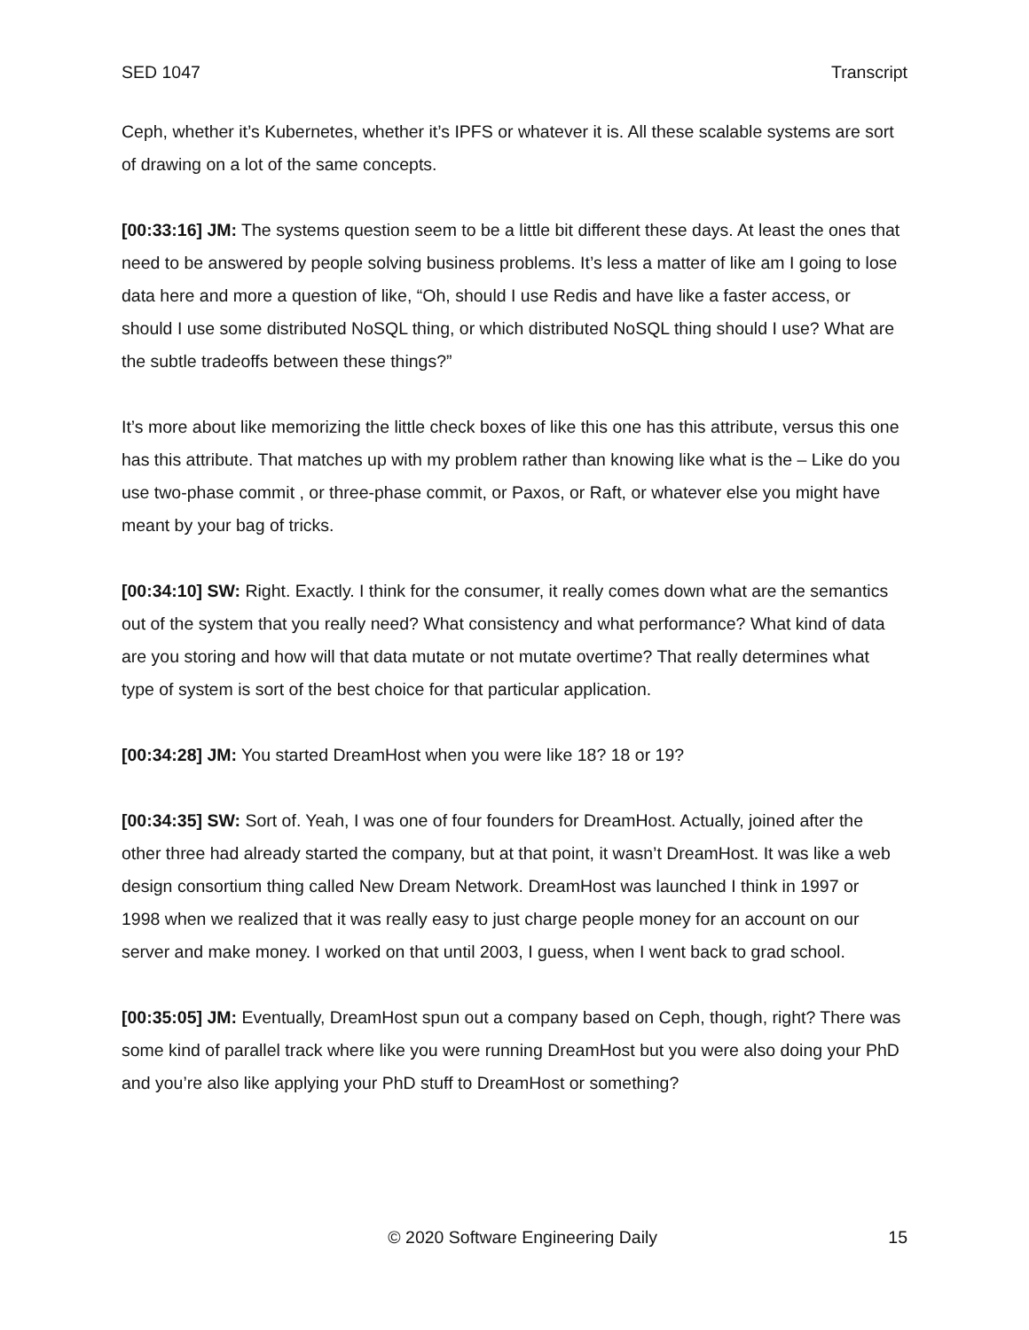SED 1047 Transcript
Ceph, whether it’s Kubernetes, whether it’s IPFS or whatever it is. All these scalable systems are sort of drawing on a lot of the same concepts.
[00:33:16] JM: The systems question seem to be a little bit different these days. At least the ones that need to be answered by people solving business problems. It’s less a matter of like am I going to lose data here and more a question of like, “Oh, should I use Redis and have like a faster access, or should I use some distributed NoSQL thing, or which distributed NoSQL thing should I use? What are the subtle tradeoffs between these things?”
It’s more about like memorizing the little check boxes of like this one has this attribute, versus this one has this attribute. That matches up with my problem rather than knowing like what is the – Like do you use two-phase commit , or three-phase commit, or Paxos, or Raft, or whatever else you might have meant by your bag of tricks.
[00:34:10] SW: Right. Exactly. I think for the consumer, it really comes down what are the semantics out of the system that you really need? What consistency and what performance? What kind of data are you storing and how will that data mutate or not mutate overtime? That really determines what type of system is sort of the best choice for that particular application.
[00:34:28] JM: You started DreamHost when you were like 18? 18 or 19?
[00:34:35] SW: Sort of. Yeah, I was one of four founders for DreamHost. Actually, joined after the other three had already started the company, but at that point, it wasn’t DreamHost. It was like a web design consortium thing called New Dream Network. DreamHost was launched I think in 1997 or 1998 when we realized that it was really easy to just charge people money for an account on our server and make money. I worked on that until 2003, I guess, when I went back to grad school.
[00:35:05] JM: Eventually, DreamHost spun out a company based on Ceph, though, right? There was some kind of parallel track where like you were running DreamHost but you were also doing your PhD and you’re also like applying your PhD stuff to DreamHost or something?
© 2020 Software Engineering Daily 15